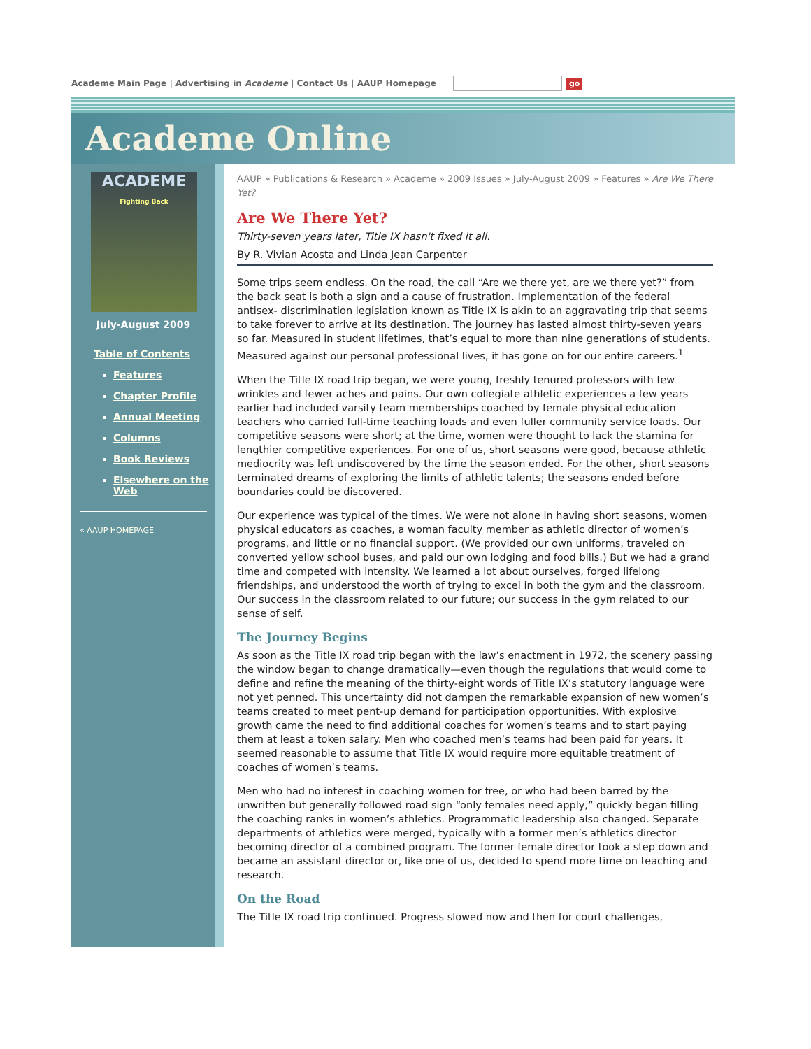Academe Main Page | Advertising in Academe | Contact Us | AAUP Homepage go
Academe Online
ACADEME
Fighting Back
July-August 2009
Table of Contents
Features
Chapter Profile
Annual Meeting
Columns
Book Reviews
Elsewhere on the Web
« AAUP HOMEPAGE
AAUP » Publications & Research » Academe » 2009 Issues » July-August 2009 » Features » Are We There Yet?
Are We There Yet?
Thirty-seven years later, Title IX hasn't fixed it all.
By R. Vivian Acosta and Linda Jean Carpenter
Some trips seem endless. On the road, the call “Are we there yet, are we there yet?” from the back seat is both a sign and a cause of frustration. Implementation of the federal antisex- discrimination legislation known as Title IX is akin to an aggravating trip that seems to take forever to arrive at its destination. The journey has lasted almost thirty-seven years so far. Measured in student lifetimes, that’s equal to more than nine generations of students. Measured against our personal professional lives, it has gone on for our entire careers.<sup>1</sup>
When the Title IX road trip began, we were young, freshly tenured professors with few wrinkles and fewer aches and pains. Our own collegiate athletic experiences a few years earlier had included varsity team memberships coached by female physical education teachers who carried full-time teaching loads and even fuller community service loads. Our competitive seasons were short; at the time, women were thought to lack the stamina for lengthier competitive experiences. For one of us, short seasons were good, because athletic mediocrity was left undiscovered by the time the season ended. For the other, short seasons terminated dreams of exploring the limits of athletic talents; the seasons ended before boundaries could be discovered.
Our experience was typical of the times. We were not alone in having short seasons, women physical educators as coaches, a woman faculty member as athletic director of women’s programs, and little or no financial support. (We provided our own uniforms, traveled on converted yellow school buses, and paid our own lodging and food bills.) But we had a grand time and competed with intensity. We learned a lot about ourselves, forged lifelong friendships, and understood the worth of trying to excel in both the gym and the classroom. Our success in the classroom related to our future; our success in the gym related to our sense of self.
The Journey Begins
As soon as the Title IX road trip began with the law’s enactment in 1972, the scenery passing the window began to change dramatically—even though the regulations that would come to define and refine the meaning of the thirty-eight words of Title IX’s statutory language were not yet penned. This uncertainty did not dampen the remarkable expansion of new women’s teams created to meet pent-up demand for participation opportunities. With explosive growth came the need to find additional coaches for women’s teams and to start paying them at least a token salary. Men who coached men’s teams had been paid for years. It seemed reasonable to assume that Title IX would require more equitable treatment of coaches of women’s teams.
Men who had no interest in coaching women for free, or who had been barred by the unwritten but generally followed road sign “only females need apply,” quickly began filling the coaching ranks in women’s athletics. Programmatic leadership also changed. Separate departments of athletics were merged, typically with a former men’s athletics director becoming director of a combined program. The former female director took a step down and became an assistant director or, like one of us, decided to spend more time on teaching and research.
On the Road
The Title IX road trip continued. Progress slowed now and then for court challenges,